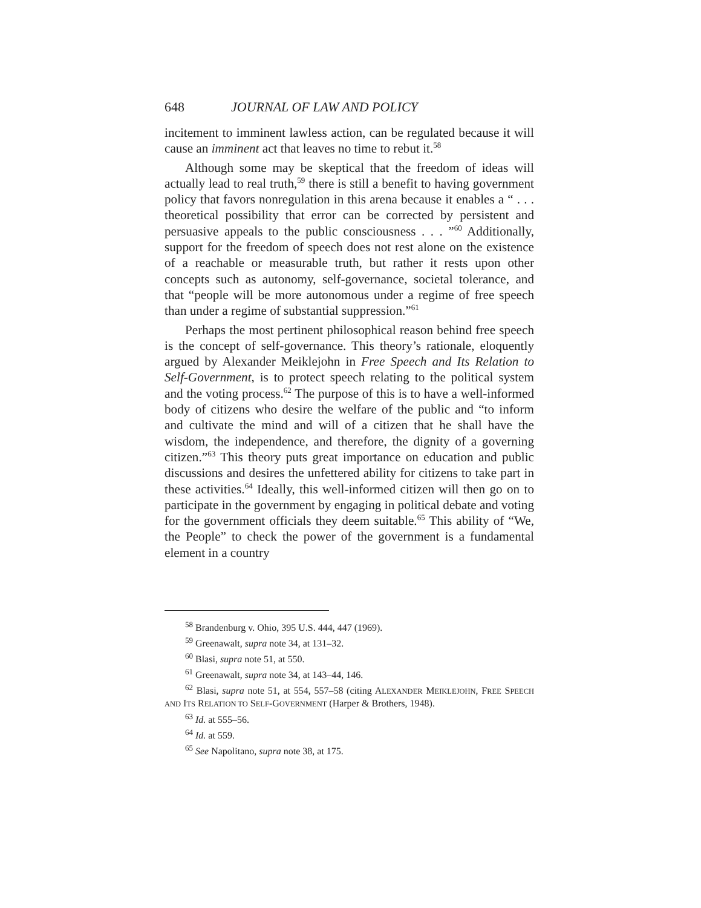648 JOURNAL OF LAW AND POLICY
incitement to imminent lawless action, can be regulated because it will cause an imminent act that leaves no time to rebut it.<sup>58</sup>
Although some may be skeptical that the freedom of ideas will actually lead to real truth,<sup>59</sup> there is still a benefit to having government policy that favors nonregulation in this arena because it enables a “ . . . theoretical possibility that error can be corrected by persistent and persuasive appeals to the public consciousness . . . ”<sup>60</sup> Additionally, support for the freedom of speech does not rest alone on the existence of a reachable or measurable truth, but rather it rests upon other concepts such as autonomy, self-governance, societal tolerance, and that “people will be more autonomous under a regime of free speech than under a regime of substantial suppression.”<sup>61</sup>
Perhaps the most pertinent philosophical reason behind free speech is the concept of self-governance. This theory’s rationale, eloquently argued by Alexander Meiklejohn in Free Speech and Its Relation to Self-Government, is to protect speech relating to the political system and the voting process.<sup>62</sup> The purpose of this is to have a well-informed body of citizens who desire the welfare of the public and “to inform and cultivate the mind and will of a citizen that he shall have the wisdom, the independence, and therefore, the dignity of a governing citizen.”<sup>63</sup> This theory puts great importance on education and public discussions and desires the unfettered ability for citizens to take part in these activities.<sup>64</sup> Ideally, this well-informed citizen will then go on to participate in the government by engaging in political debate and voting for the government officials they deem suitable.<sup>65</sup> This ability of “We, the People” to check the power of the government is a fundamental element in a country
<sup>58</sup> Brandenburg v. Ohio, 395 U.S. 444, 447 (1969).
<sup>59</sup> Greenawalt, supra note 34, at 131–32.
<sup>60</sup> Blasi, supra note 51, at 550.
<sup>61</sup> Greenawalt, supra note 34, at 143–44, 146.
<sup>62</sup> Blasi, supra note 51, at 554, 557–58 (citing ALEXANDER MEIKLEJOHN, FREE SPEECH AND ITS RELATION TO SELF-GOVERNMENT (Harper & Brothers, 1948).
<sup>63</sup> Id. at 555–56.
<sup>64</sup> Id. at 559.
<sup>65</sup> See Napolitano, supra note 38, at 175.